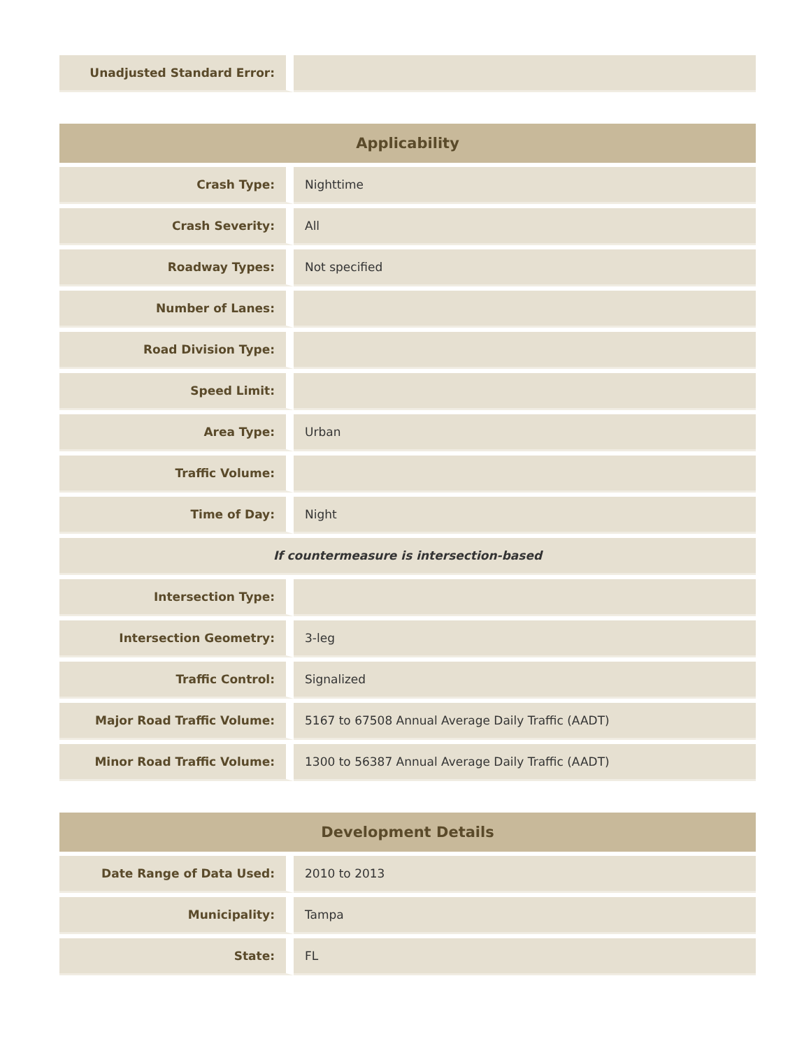| Unadjusted Standard Error: | |
| Applicability | |
| --- | --- |
| Crash Type: | Nighttime |
| Crash Severity: | All |
| Roadway Types: | Not specified |
| Number of Lanes: | |
| Road Division Type: | |
| Speed Limit: | |
| Area Type: | Urban |
| Traffic Volume: | |
| Time of Day: | Night |
| If countermeasure is intersection-based | |
| Intersection Type: | |
| Intersection Geometry: | 3-leg |
| Traffic Control: | Signalized |
| Major Road Traffic Volume: | 5167 to 67508 Annual Average Daily Traffic (AADT) |
| Minor Road Traffic Volume: | 1300 to 56387 Annual Average Daily Traffic (AADT) |
| Development Details | |
| --- | --- |
| Date Range of Data Used: | 2010 to 2013 |
| Municipality: | Tampa |
| State: | FL |